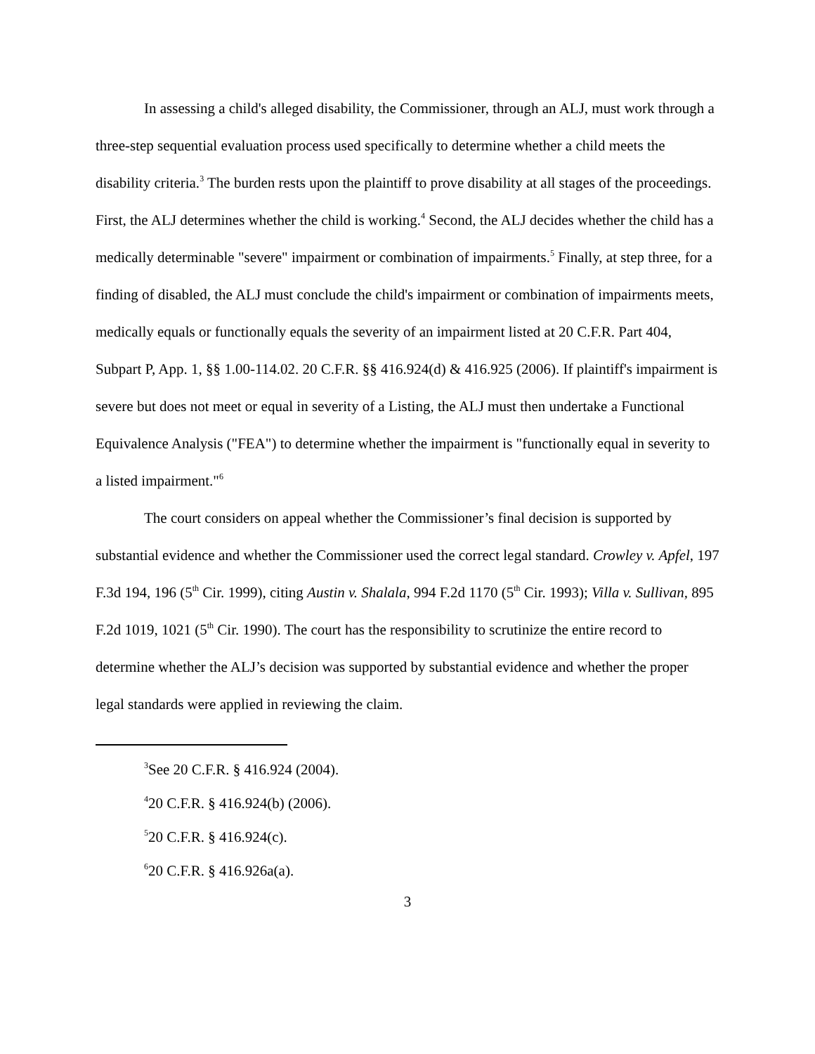In assessing a child's alleged disability, the Commissioner, through an ALJ, must work through a three-step sequential evaluation process used specifically to determine whether a child meets the disability criteria.<sup>3</sup> The burden rests upon the plaintiff to prove disability at all stages of the proceedings. First, the ALJ determines whether the child is working.<sup>4</sup> Second, the ALJ decides whether the child has a medically determinable "severe" impairment or combination of impairments.<sup>5</sup> Finally, at step three, for a finding of disabled, the ALJ must conclude the child's impairment or combination of impairments meets, medically equals or functionally equals the severity of an impairment listed at 20 C.F.R. Part 404, Subpart P, App. 1, §§ 1.00-114.02. 20 C.F.R. §§ 416.924(d) & 416.925 (2006). If plaintiff's impairment is severe but does not meet or equal in severity of a Listing, the ALJ must then undertake a Functional Equivalence Analysis ("FEA") to determine whether the impairment is "functionally equal in severity to a listed impairment."<sup>6</sup>
The court considers on appeal whether the Commissioner’s final decision is supported by substantial evidence and whether the Commissioner used the correct legal standard. Crowley v. Apfel, 197 F.3d 194, 196 (5<sup>th</sup> Cir. 1999), citing Austin v. Shalala, 994 F.2d 1170 (5<sup>th</sup> Cir. 1993); Villa v. Sullivan, 895 F.2d 1019, 1021 (5<sup>th</sup> Cir. 1990). The court has the responsibility to scrutinize the entire record to determine whether the ALJ’s decision was supported by substantial evidence and whether the proper legal standards were applied in reviewing the claim.
<sup>3</sup> See 20 C.F.R. § 416.924 (2004).
<sup>4</sup> 20 C.F.R. § 416.924(b) (2006).
<sup>5</sup> 20 C.F.R. § 416.924(c).
<sup>6</sup> 20 C.F.R. § 416.926a(a).
3